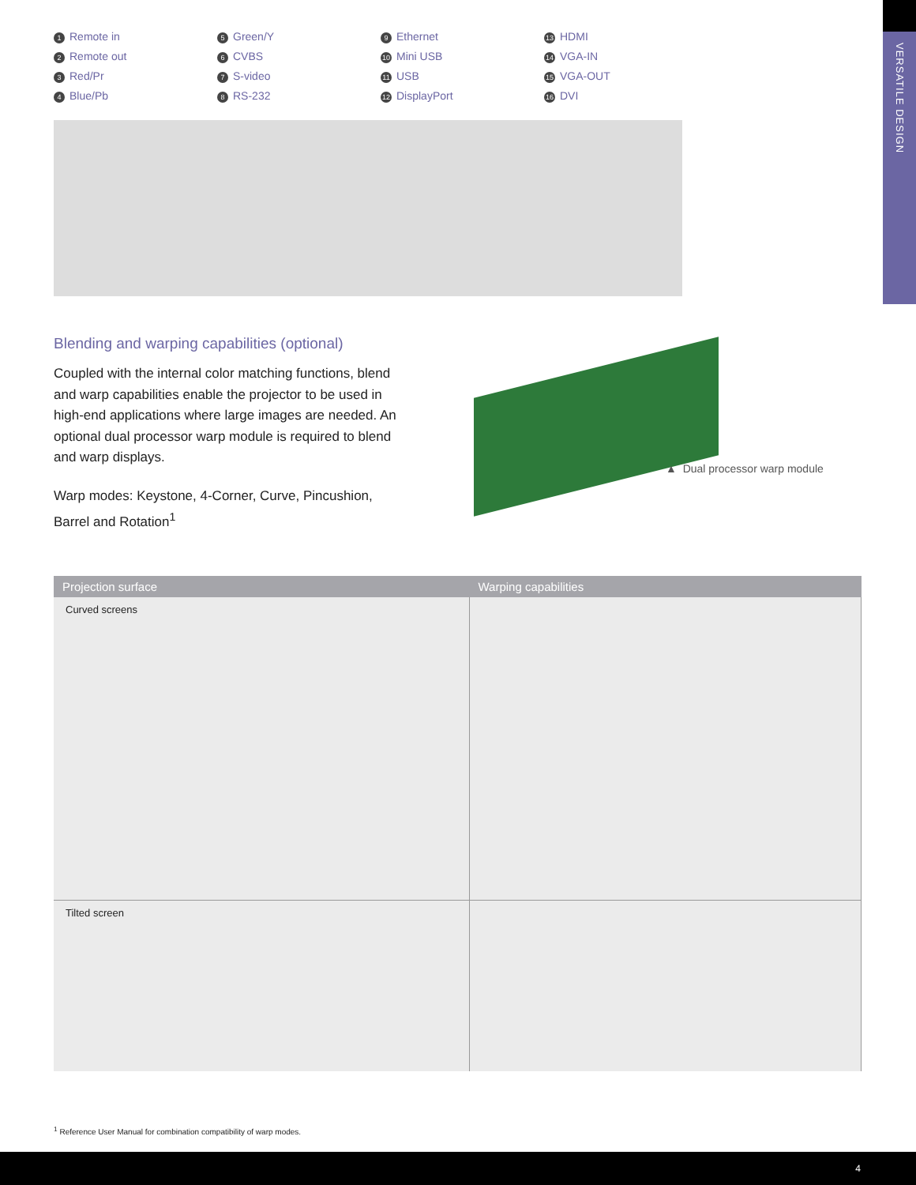VERSATILE DESIGN
1 Remote in
5 Green/Y
9 Ethernet
13 HDMI
2 Remote out
6 CVBS
10 Mini USB
14 VGA-IN
3 Red/Pr
7 S-video
11 USB
15 VGA-OUT
4 Blue/Pb
8 RS-232
12 DisplayPort
16 DVI
Blending and warping capabilities (optional)
Coupled with the internal color matching functions, blend and warp capabilities enable the projector to be used in high-end applications where large images are needed. An optional dual processor warp module is required to blend and warp displays.
Warp modes: Keystone, 4-Corner, Curve, Pincushion, Barrel and Rotation<sup>1</sup>
▲ Dual processor warp module
| Projection surface | Warping capabilities |
| --- | --- |
| Curved screens | |
| Tilted screen | |
<sup>1</sup> Reference User Manual for combination compatibility of warp modes.
4